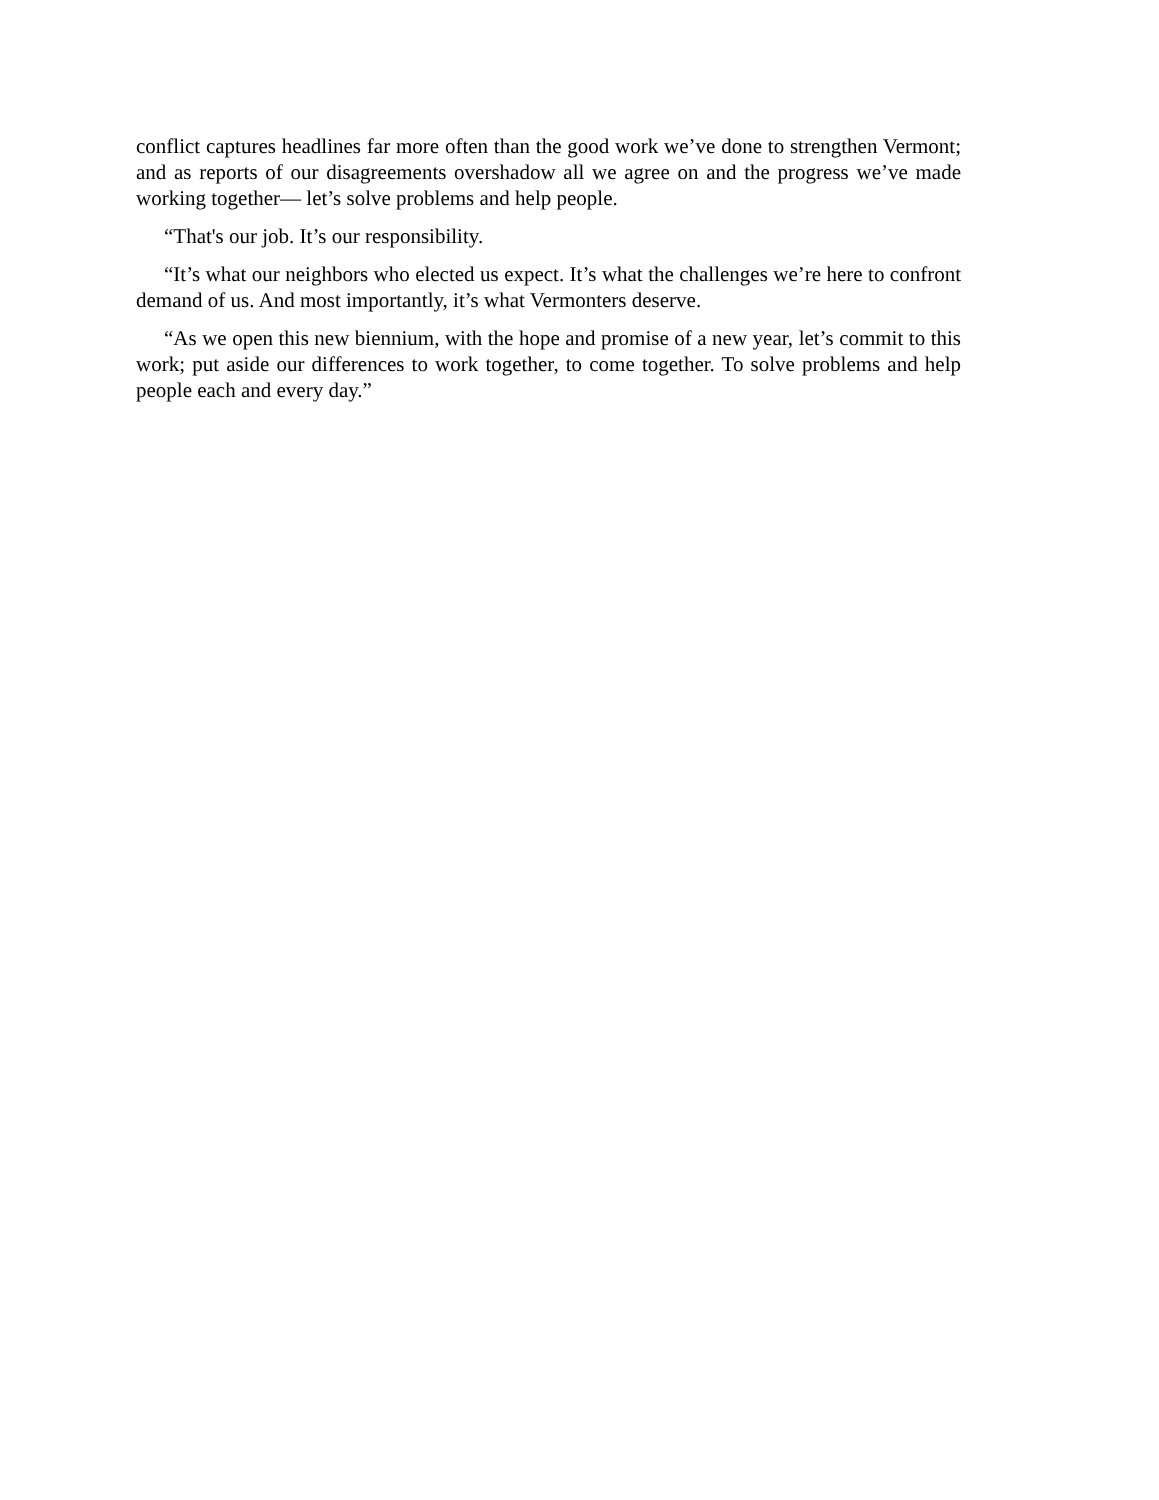conflict captures headlines far more often than the good work we’ve done to strengthen Vermont; and as reports of our disagreements overshadow all we agree on and the progress we’ve made working together— let’s solve problems and help people.
“That's our job. It’s our responsibility.
“It’s what our neighbors who elected us expect. It’s what the challenges we’re here to confront demand of us. And most importantly, it’s what Vermonters deserve.
“As we open this new biennium, with the hope and promise of a new year, let’s commit to this work; put aside our differences to work together, to come together. To solve problems and help people each and every day.”